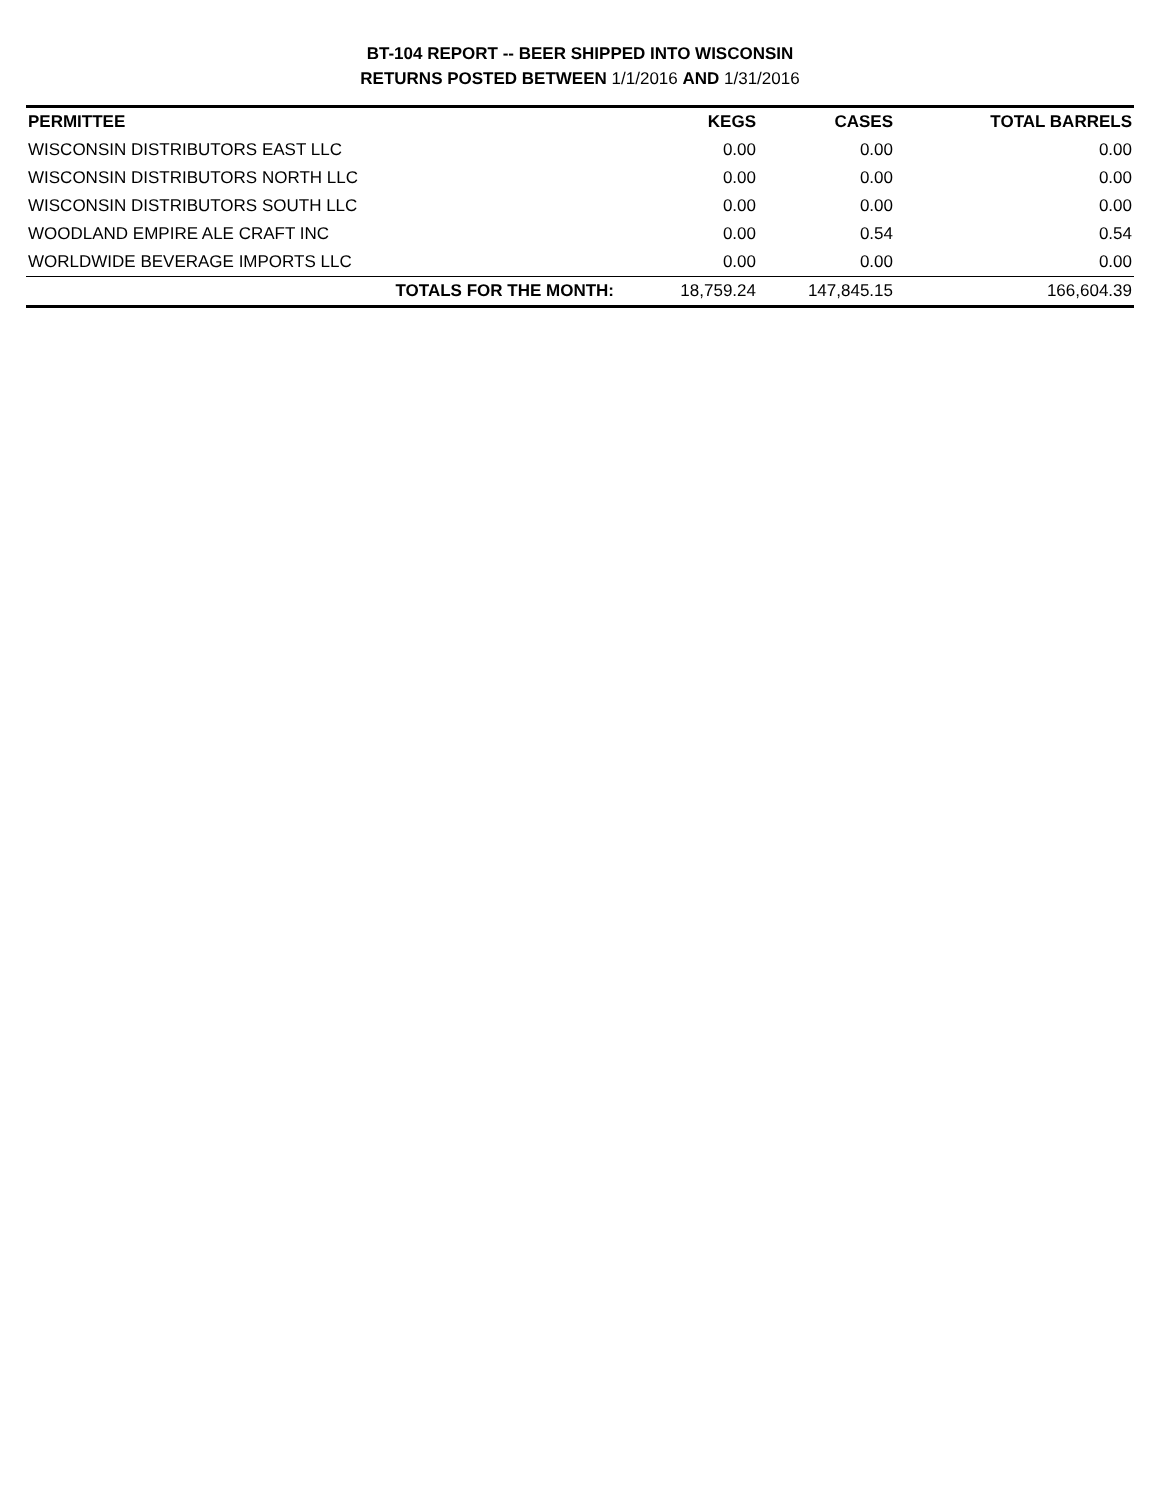BT-104 REPORT -- BEER SHIPPED INTO WISCONSIN
RETURNS POSTED BETWEEN 1/1/2016 AND 1/31/2016
| PERMITTEE | KEGS | CASES | TOTAL BARRELS |
| --- | --- | --- | --- |
| WISCONSIN DISTRIBUTORS EAST LLC | 0.00 | 0.00 | 0.00 |
| WISCONSIN DISTRIBUTORS NORTH LLC | 0.00 | 0.00 | 0.00 |
| WISCONSIN DISTRIBUTORS SOUTH LLC | 0.00 | 0.00 | 0.00 |
| WOODLAND EMPIRE ALE CRAFT INC | 0.00 | 0.54 | 0.54 |
| WORLDWIDE BEVERAGE IMPORTS LLC | 0.00 | 0.00 | 0.00 |
| TOTALS FOR THE MONTH: | 18,759.24 | 147,845.15 | 166,604.39 |